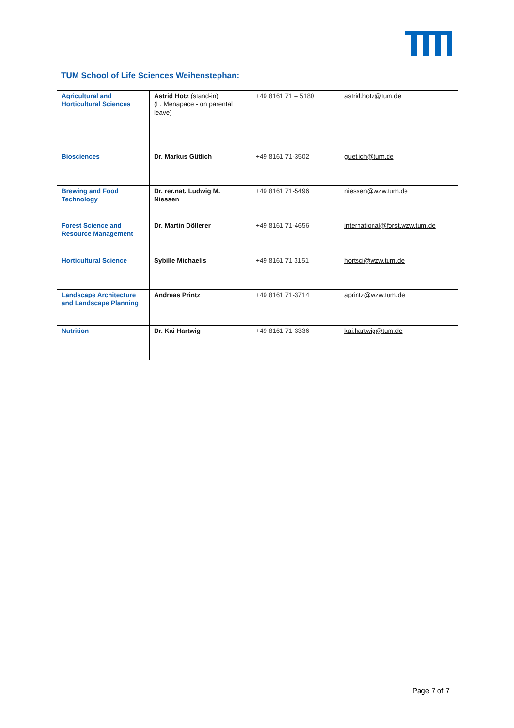TUM School of Life Sciences Weihenstephan:
| Agricultural and Horticultural Sciences | Astrid Hotz (stand-in) (L. Menapace - on parental leave) | +49 8161 71 – 5180 | astrid.hotz@tum.de |
| Biosciences | Dr. Markus Gütlich | +49 8161 71-3502 | guetlich@tum.de |
| Brewing and Food Technology | Dr. rer.nat. Ludwig M. Niessen | +49 8161 71-5496 | niessen@wzw.tum.de |
| Forest Science and Resource Management | Dr. Martin Döllerer | +49 8161 71-4656 | international@forst.wzw.tum.de |
| Horticultural Science | Sybille Michaelis | +49 8161 71 3151 | hortsci@wzw.tum.de |
| Landscape Architecture and Landscape Planning | Andreas Printz | +49 8161 71-3714 | aprintz@wzw.tum.de |
| Nutrition | Dr. Kai Hartwig | +49 8161 71-3336 | kai.hartwig@tum.de |
Page 7 of 7